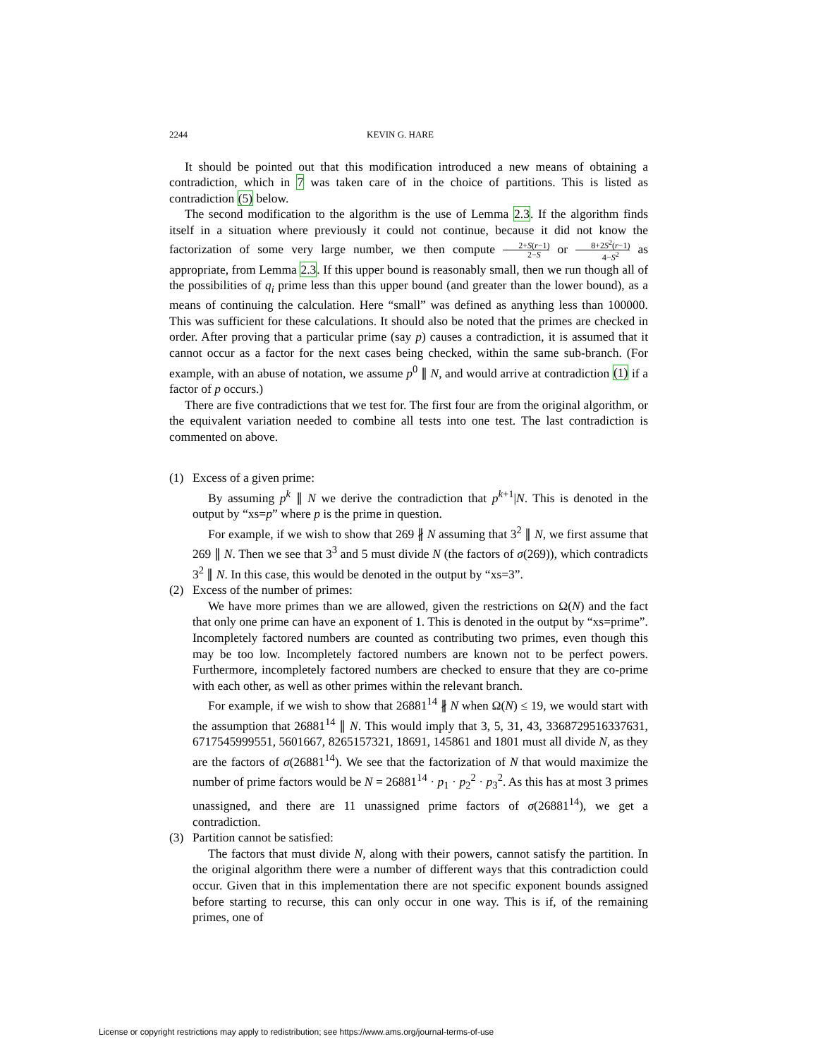2244 KEVIN G. HARE
It should be pointed out that this modification introduced a new means of obtaining a contradiction, which in 7 was taken care of in the choice of partitions. This is listed as contradiction (5) below.
The second modification to the algorithm is the use of Lemma 2.3. If the algorithm finds itself in a situation where previously it could not continue, because it did not know the factorization of some very large number, we then compute 2+S(r−1) 2−S or 8+2S<sup>2</sup>(r−1) 4−S<sup>2</sup> as appropriate, from Lemma 2.3. If this upper bound is reasonably small, then we run though all of the possibilities of q<sub>i</sub> prime less than this upper bound (and greater than the lower bound), as a means of continuing the calculation. Here “small” was defined as anything less than 100000. This was sufficient for these calculations. It should also be noted that the primes are checked in order. After proving that a particular prime (say p) causes a contradiction, it is assumed that it cannot occur as a factor for the next cases being checked, within the same sub-branch. (For example, with an abuse of notation, we assume p<sup>0</sup> ∥ N, and would arrive at contradiction (1) if a factor of p occurs.)
There are five contradictions that we test for. The first four are from the original algorithm, or the equivalent variation needed to combine all tests into one test. The last contradiction is commented on above.
(1)
Excess of a given prime:
By assuming p<sup>k</sup> ∥ N we derive the contradiction that p<sup>k+1</sup>|N. This is denoted in the output by “xs=p” where p is the prime in question.
For example, if we wish to show that 269 ∦ N assuming that 3<sup>2</sup> ∥ N, we first assume that 269 ∥ N. Then we see that 3<sup>3</sup> and 5 must divide N (the factors of σ(269)), which contradicts 3<sup>2</sup> ∥ N. In this case, this would be denoted in the output by “xs=3”.
(2)
Excess of the number of primes:
We have more primes than we are allowed, given the restrictions on Ω(N) and the fact that only one prime can have an exponent of 1. This is denoted in the output by “xs=prime”. Incompletely factored numbers are counted as contributing two primes, even though this may be too low. Incompletely factored numbers are known not to be perfect powers. Furthermore, incompletely factored numbers are checked to ensure that they are co-prime with each other, as well as other primes within the relevant branch.
For example, if we wish to show that 26881<sup>14</sup> ∦ N when Ω(N) ≤ 19, we would start with the assumption that 26881<sup>14</sup> ∥ N. This would imply that 3, 5, 31, 43, 3368729516337631, 6717545999551, 5601667, 8265157321, 18691, 145861 and 1801 must all divide N, as they are the factors of σ(26881<sup>14</sup>). We see that the factorization of N that would maximize the number of prime factors would be N = 26881<sup>14</sup> · p<sub>1</sub> · p<sub>2</sub><sup>2</sup> · p<sub>3</sub><sup>2</sup>. As this has at most 3 primes unassigned, and there are 11 unassigned prime factors of σ(26881<sup>14</sup>), we get a contradiction.
(3)
Partition cannot be satisfied:
The factors that must divide N, along with their powers, cannot satisfy the partition. In the original algorithm there were a number of different ways that this contradiction could occur. Given that in this implementation there are not specific exponent bounds assigned before starting to recurse, this can only occur in one way. This is if, of the remaining primes, one of
License or copyright restrictions may apply to redistribution; see https://www.ams.org/journal-terms-of-use